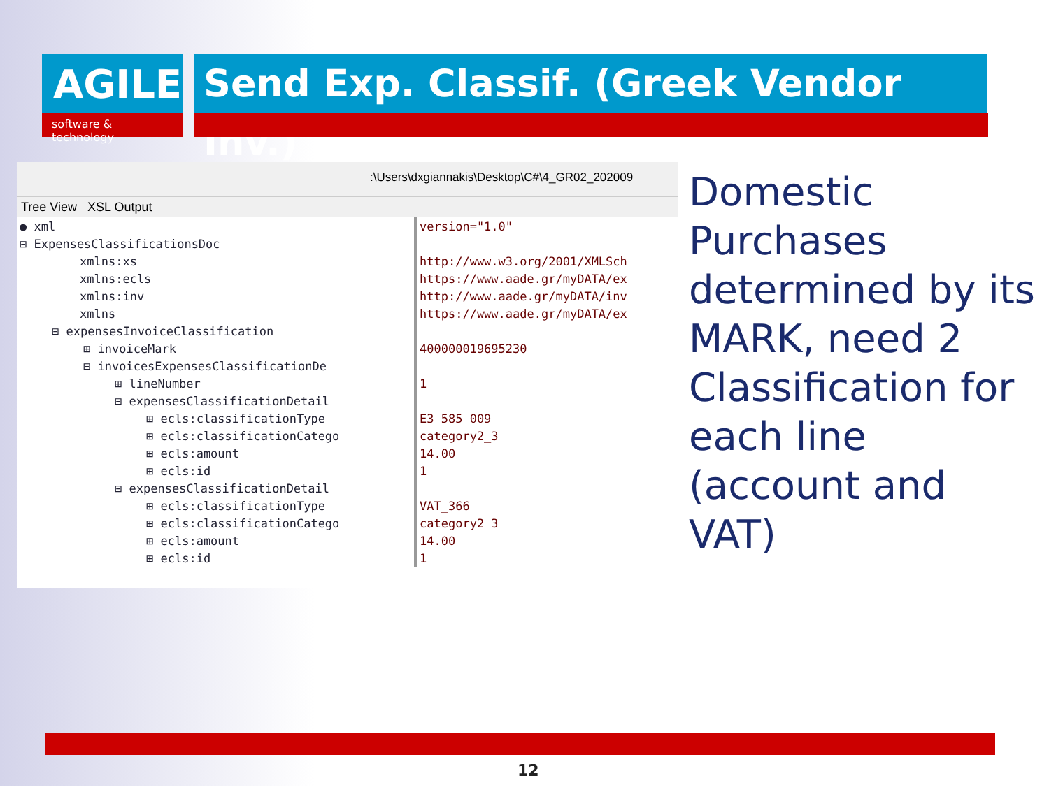AGILE
software & technology
Send Exp. Classif. (Greek Vendor Inv.)
:\Users\dxgiannakis\Desktop\C#\4_GR02_202009
Tree View XSL Output
| ● xml | version="1.0" |
| ⊟ ExpensesClassificationsDoc | |
| xmlns:xs | http://www.w3.org/2001/XMLSch |
| xmlns:ecls | https://www.aade.gr/myDATA/ex |
| xmlns:inv | http://www.aade.gr/myDATA/inv |
| xmlns | https://www.aade.gr/myDATA/ex |
| ⊟ expensesInvoiceClassification | |
| ⊞ invoiceMark | 400000019695230 |
| ⊟ invoicesExpensesClassificationDe | |
| ⊞ lineNumber | 1 |
| ⊟ expensesClassificationDetail | |
| ⊞ ecls:classificationType | E3_585_009 |
| ⊞ ecls:classificationCatego | category2_3 |
| ⊞ ecls:amount | 14.00 |
| ⊞ ecls:id | 1 |
| ⊟ expensesClassificationDetail | |
| ⊞ ecls:classificationType | VAT_366 |
| ⊞ ecls:classificationCatego | category2_3 |
| ⊞ ecls:amount | 14.00 |
| ⊞ ecls:id | 1 |
Domestic Purchases determined by its MARK, need 2 Classification for each line (account and VAT)
12